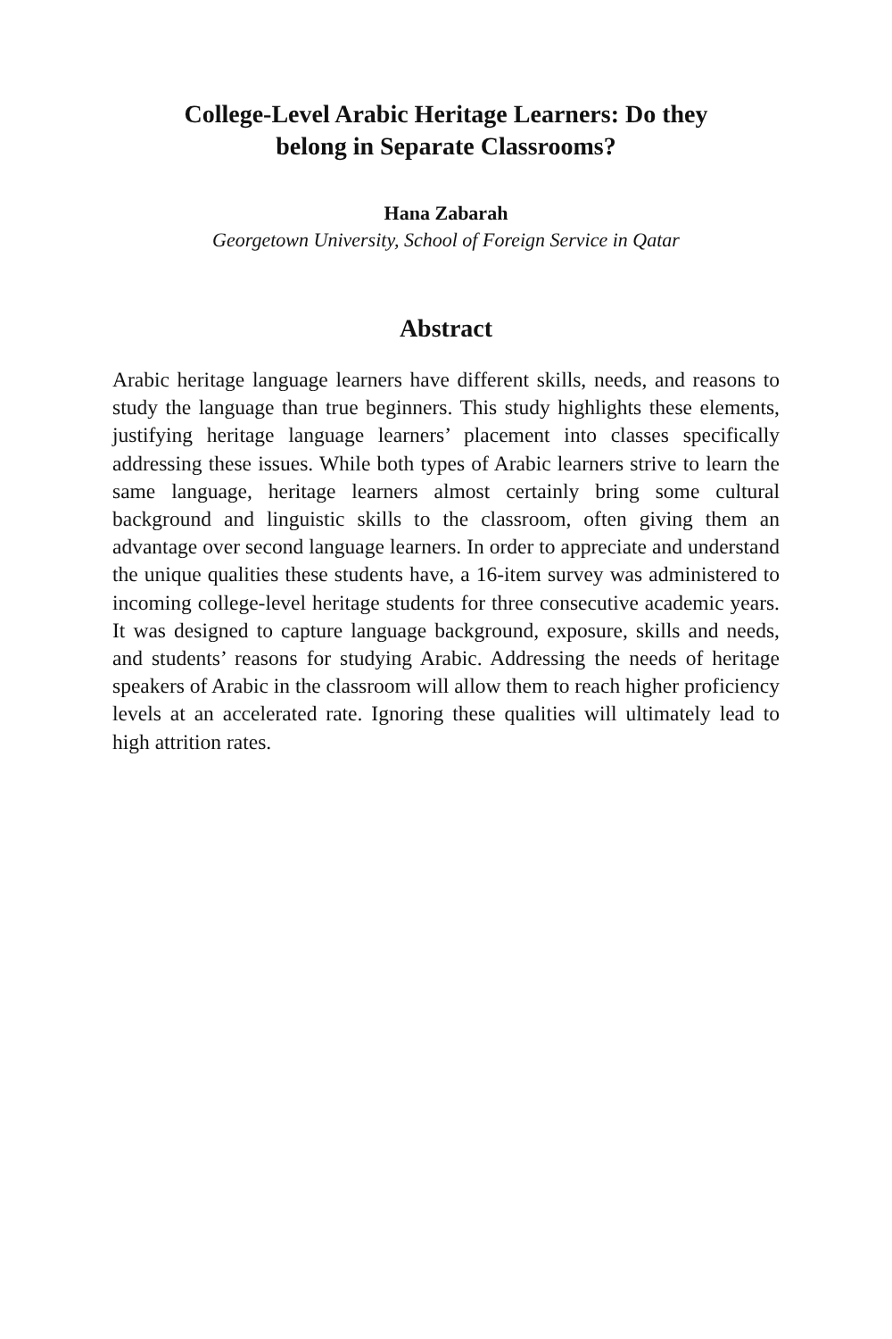College-Level Arabic Heritage Learners: Do they
belong in Separate Classrooms?
Hana Zabarah
Georgetown University, School of Foreign Service in Qatar
Abstract
Arabic heritage language learners have different skills, needs, and reasons to study the language than true beginners. This study highlights these elements, justifying heritage language learners’ placement into classes specifically addressing these issues. While both types of Arabic learners strive to learn the same language, heritage learners almost certainly bring some cultural background and linguistic skills to the classroom, often giving them an advantage over second language learners. In order to appreciate and understand the unique qualities these students have, a 16-item survey was administered to incoming college-level heritage students for three consecutive academic years. It was designed to capture language background, exposure, skills and needs, and students’ reasons for studying Arabic. Addressing the needs of heritage speakers of Arabic in the classroom will allow them to reach higher proficiency levels at an accelerated rate. Ignoring these qualities will ultimately lead to high attrition rates.